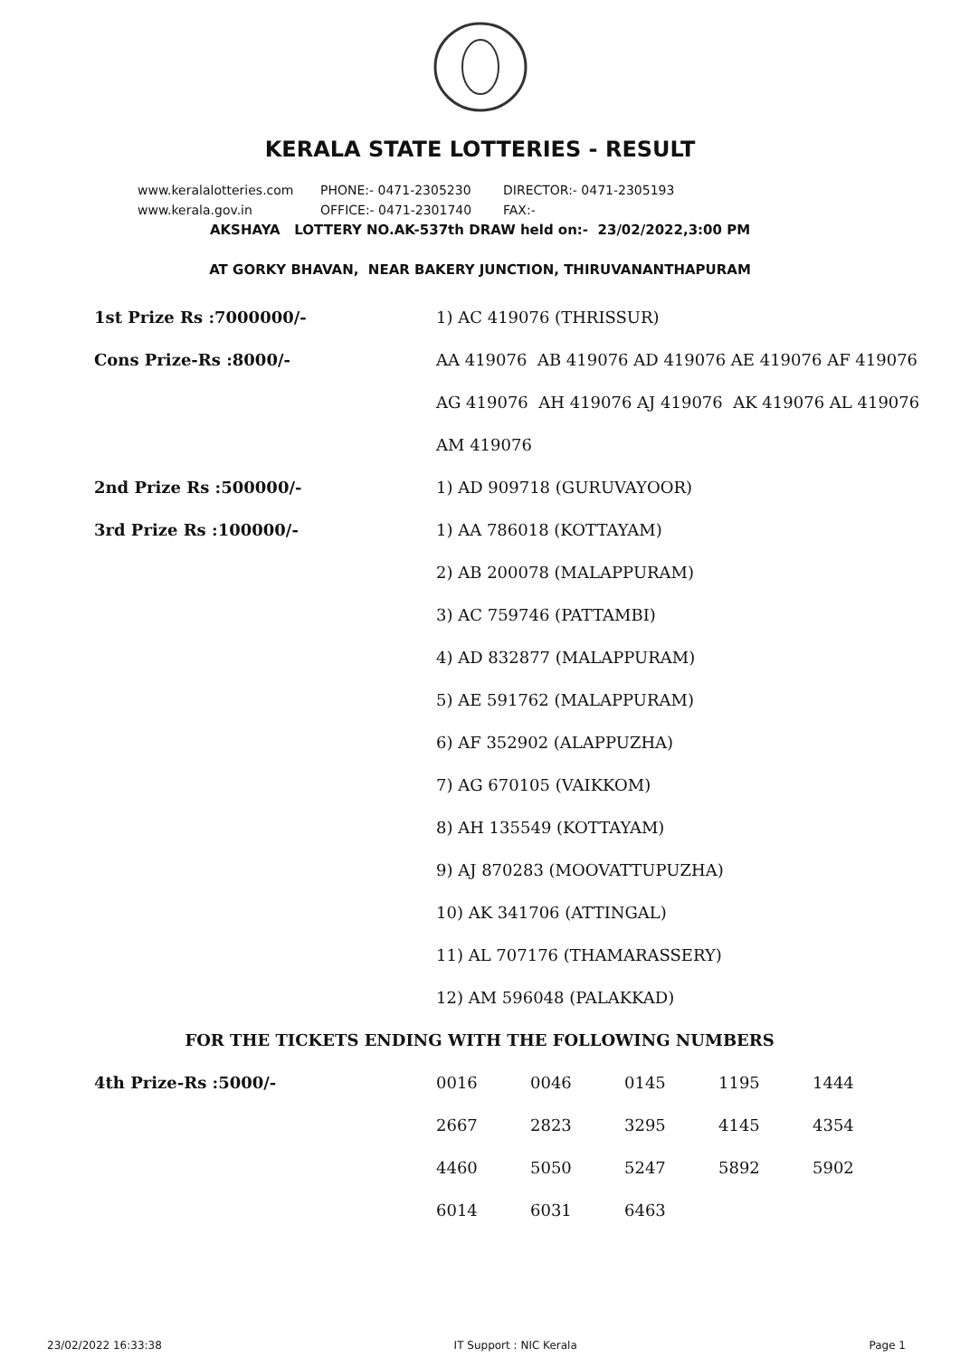KERALA STATE LOTTERIES - RESULT
www.keralalotteries.com PHONE:- 0471-2305230 DIRECTOR:- 0471-2305193
www.kerala.gov.in OFFICE:- 0471-2301740 FAX:-
AKSHAYA LOTTERY NO.AK-537th DRAW held on:- 23/02/2022,3:00 PM
AT GORKY BHAVAN, NEAR BAKERY JUNCTION, THIRUVANANTHAPURAM
| 1st Prize Rs :7000000/- | 1) AC 419076 (THRISSUR) | | | | |
| Cons Prize-Rs :8000/- | AA 419076 AB 419076 AD 419076 AE 419076 AF 419076 | | | | |
| | AG 419076 AH 419076 AJ 419076 AK 419076 AL 419076 | | | | |
| | AM 419076 | | | | |
| 2nd Prize Rs :500000/- | 1) AD 909718 (GURUVAYOOR) | | | | |
| 3rd Prize Rs :100000/- | 1) AA 786018 (KOTTAYAM) | | | | |
| | 2) AB 200078 (MALAPPURAM) | | | | |
| | 3) AC 759746 (PATTAMBI) | | | | |
| | 4) AD 832877 (MALAPPURAM) | | | | |
| | 5) AE 591762 (MALAPPURAM) | | | | |
| | 6) AF 352902 (ALAPPUZHA) | | | | |
| | 7) AG 670105 (VAIKKOM) | | | | |
| | 8) AH 135549 (KOTTAYAM) | | | | |
| | 9) AJ 870283 (MOOVATTUPUZHA) | | | | |
| | 10) AK 341706 (ATTINGAL) | | | | |
| | 11) AL 707176 (THAMARASSERY) | | | | |
| | 12) AM 596048 (PALAKKAD) | | | | |
| FOR THE TICKETS ENDING WITH THE FOLLOWING NUMBERS | | | | | |
| 4th Prize-Rs :5000/- | 0016 | 0046 | 0145 | 1195 | 1444 |
| | 2667 | 2823 | 3295 | 4145 | 4354 |
| | 4460 | 5050 | 5247 | 5892 | 5902 |
| | 6014 | 6031 | 6463 | | |
23/02/2022 16:33:38 IT Support : NIC Kerala Page 1